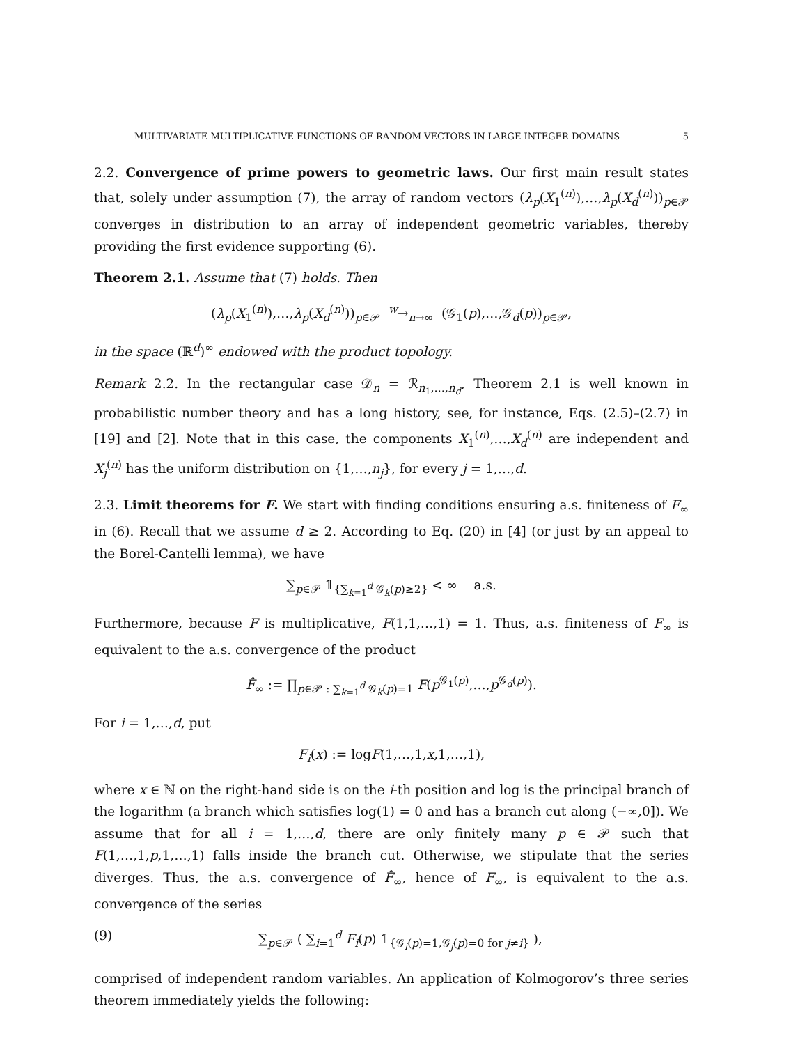MULTIVARIATE MULTIPLICATIVE FUNCTIONS OF RANDOM VECTORS IN LARGE INTEGER DOMAINS 5
2.2. Convergence of prime powers to geometric laws. Our first main result states that, solely under assumption (7), the array of random vectors (λ<sub>p</sub>(X<sub>1</sub><sup>(n)</sup>),…,λ<sub>p</sub>(X<sub>d</sub><sup>(n)</sup>))<sub>p∈𝒫</sub> converges in distribution to an array of independent geometric variables, thereby providing the first evidence supporting (6).
Theorem 2.1. Assume that (7) holds. Then
(λ<sub>p</sub>(X<sub>1</sub><sup>(n)</sup>),…,λ<sub>p</sub>(X<sub>d</sub><sup>(n)</sup>))<sub>p∈𝒫</sub> <sup>w</sup>→<sub>n→∞</sub> (𝒢<sub>1</sub>(p),…,𝒢<sub>d</sub>(p))<sub>p∈𝒫</sub>,
in the space (ℝ<sup>d</sup>)<sup>∞</sup> endowed with the product topology.
Remark 2.2. In the rectangular case 𝒟<sub>n</sub> = ℛ<sub>n<sub>1</sub>,…,n<sub>d</sub></sub>, Theorem 2.1 is well known in probabilistic number theory and has a long history, see, for instance, Eqs. (2.5)–(2.7) in [19] and [2]. Note that in this case, the components X<sub>1</sub><sup>(n)</sup>,…,X<sub>d</sub><sup>(n)</sup> are independent and X<sub>j</sub><sup>(n)</sup> has the uniform distribution on {1,…,n<sub>j</sub>}, for every j = 1,…,d.
2.3. Limit theorems for F. We start with finding conditions ensuring a.s. finiteness of F<sub>∞</sub> in (6). Recall that we assume d ≥ 2. According to Eq. (20) in [4] (or just by an appeal to the Borel-Cantelli lemma), we have
∑<sub>p∈𝒫</sub> 𝟙<sub>{∑<sub>k=1</sub><sup>d</sup> 𝒢<sub>k</sub>(p)≥2}</sub> < ∞ a.s.
Furthermore, because F is multiplicative, F(1,1,…,1) = 1. Thus, a.s. finiteness of F<sub>∞</sub> is equivalent to the a.s. convergence of the product
F̂<sub>∞</sub> := ∏<sub>p∈𝒫 : ∑<sub>k=1</sub><sup>d</sup> 𝒢<sub>k</sub>(p)=1</sub> F(p<sup>𝒢<sub>1</sub>(p)</sup>,…,p<sup>𝒢<sub>d</sub>(p)</sup>).
For i = 1,…,d, put
F<sub>i</sub>(x) := logF(1,…,1,x,1,…,1),
where x ∈ ℕ on the right-hand side is on the i-th position and log is the principal branch of the logarithm (a branch which satisfies log(1) = 0 and has a branch cut along (−∞,0]). We assume that for all i = 1,…,d, there are only finitely many p ∈ 𝒫 such that F(1,…,1,p,1,…,1) falls inside the branch cut. Otherwise, we stipulate that the series diverges. Thus, the a.s. convergence of F̂<sub>∞</sub>, hence of F<sub>∞</sub>, is equivalent to the a.s. convergence of the series
(9) ∑<sub>p∈𝒫</sub> ( ∑<sub>i=1</sub><sup>d</sup> F<sub>i</sub>(p) 𝟙<sub>{𝒢<sub>i</sub>(p)=1,𝒢<sub>j</sub>(p)=0 for j≠i}</sub> ),
comprised of independent random variables. An application of Kolmogorov’s three series theorem immediately yields the following: